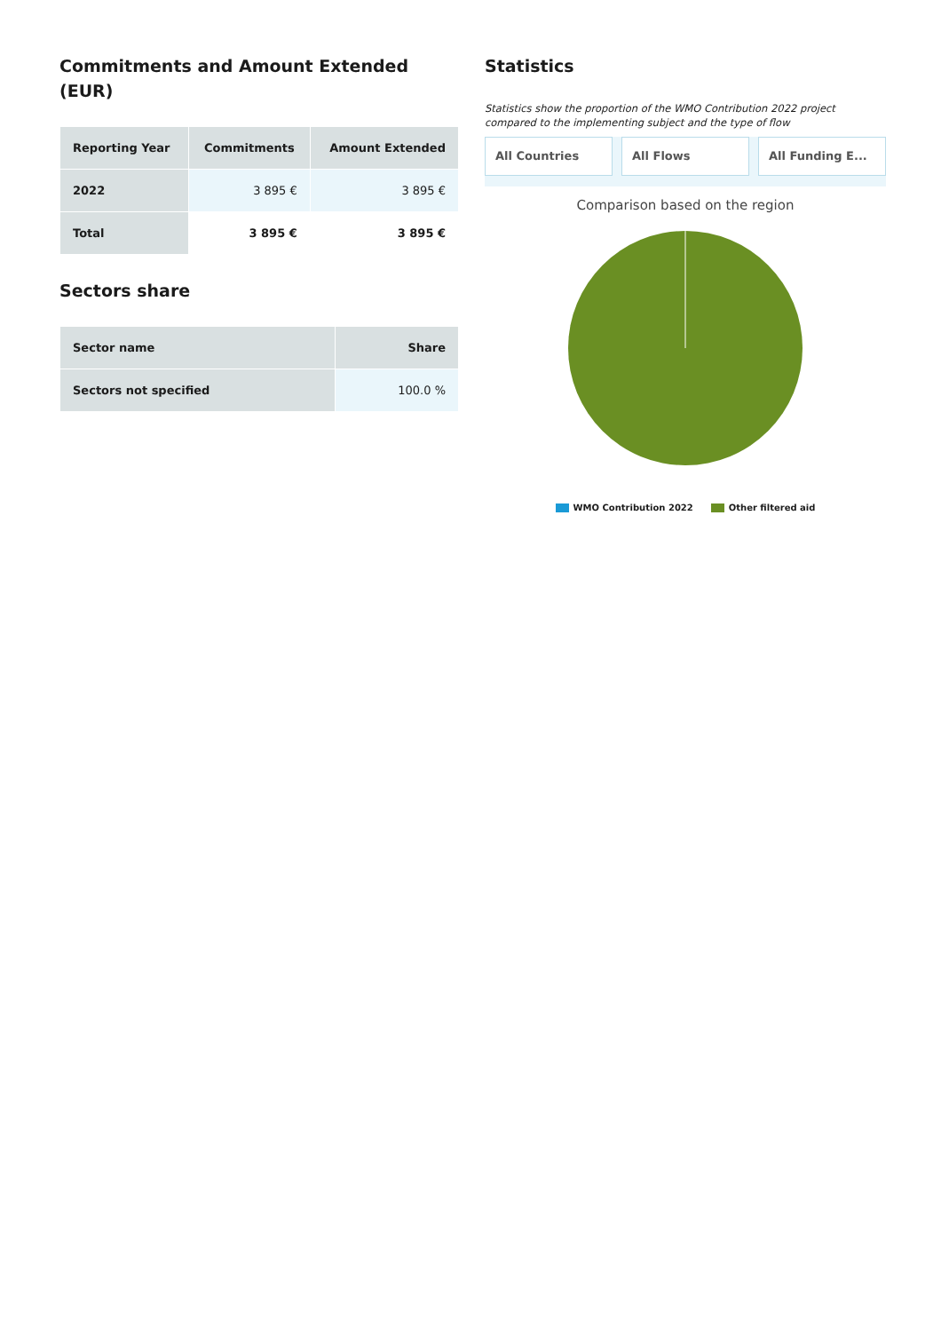Commitments and Amount Extended (EUR)
| Reporting Year | Commitments | Amount Extended |
| --- | --- | --- |
| 2022 | 3 895 € | 3 895 € |
| Total | 3 895 € | 3 895 € |
Sectors share
| Sector name | Share |
| --- | --- |
| Sectors not specified | 100.0 % |
Statistics
Statistics show the proportion of the WMO Contribution 2022 project compared to the implementing subject and the type of flow
All Countries All Flows All Funding E...
Comparison based on the region
WMO Contribution 2022 Other filtered aid